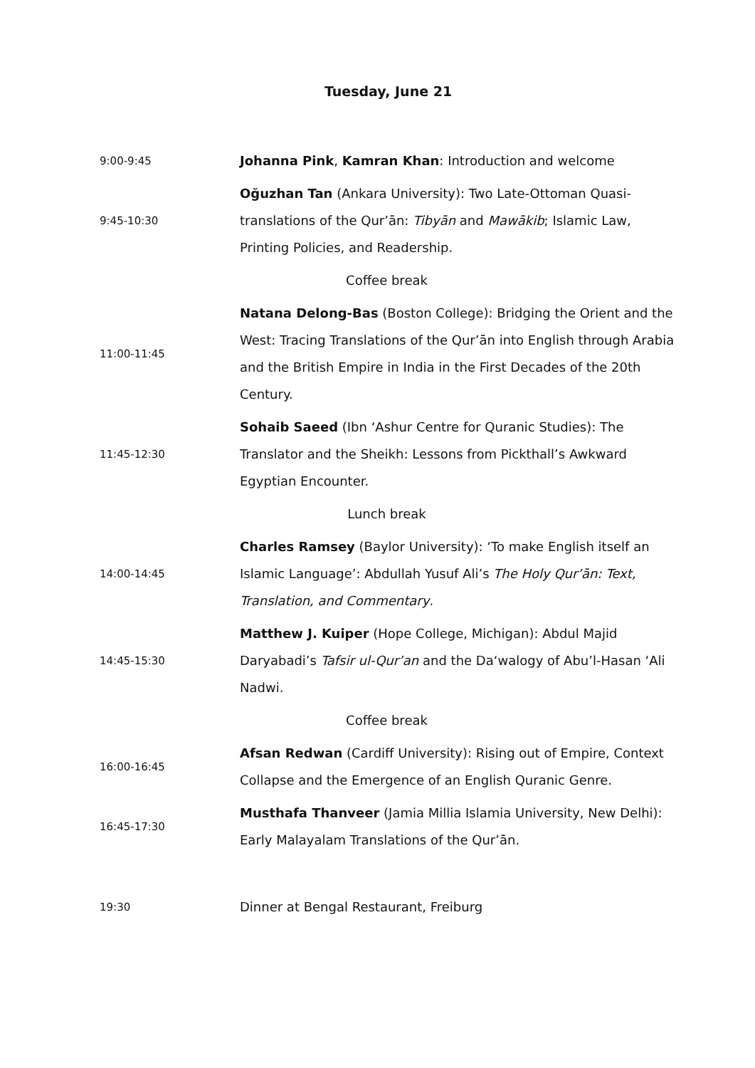Tuesday, June 21
| 9:00-9:45 | Johanna Pink , Kamran Khan : Introduction and welcome |
| 9:45-10:30 | Oğuzhan Tan (Ankara University): Two Late-Ottoman Quasi-translations of the Qur’ān: Tibyān and Mawākib ; Islamic Law, Printing Policies, and Readership. |
| | Coffee break |
| 11:00-11:45 | Natana Delong-Bas (Boston College): Bridging the Orient and the West: Tracing Translations of the Qur’ān into English through Arabia and the British Empire in India in the First Decades of the 20th Century. |
| 11:45-12:30 | Sohaib Saeed (Ibn ‘Ashur Centre for Quranic Studies): The Translator and the Sheikh: Lessons from Pickthall’s Awkward Egyptian Encounter. |
| | Lunch break |
| 14:00-14:45 | Charles Ramsey (Baylor University): ‘To make English itself an Islamic Language’: Abdullah Yusuf Ali’s The Holy Qur’ān: Text, Translation, and Commentary . |
| 14:45-15:30 | Matthew J. Kuiper (Hope College, Michigan): Abdul Majid Daryabadi’s Tafsir ul-Qur’an and the Da‘walogy of Abu’l-Hasan ‘Ali Nadwi. |
| | Coffee break |
| 16:00-16:45 | Afsan Redwan (Cardiff University): Rising out of Empire, Context Collapse and the Emergence of an English Quranic Genre. |
| 16:45-17:30 | Musthafa Thanveer (Jamia Millia Islamia University, New Delhi): Early Malayalam Translations of the Qur’ān. |
| 19:30 | Dinner at Bengal Restaurant, Freiburg |